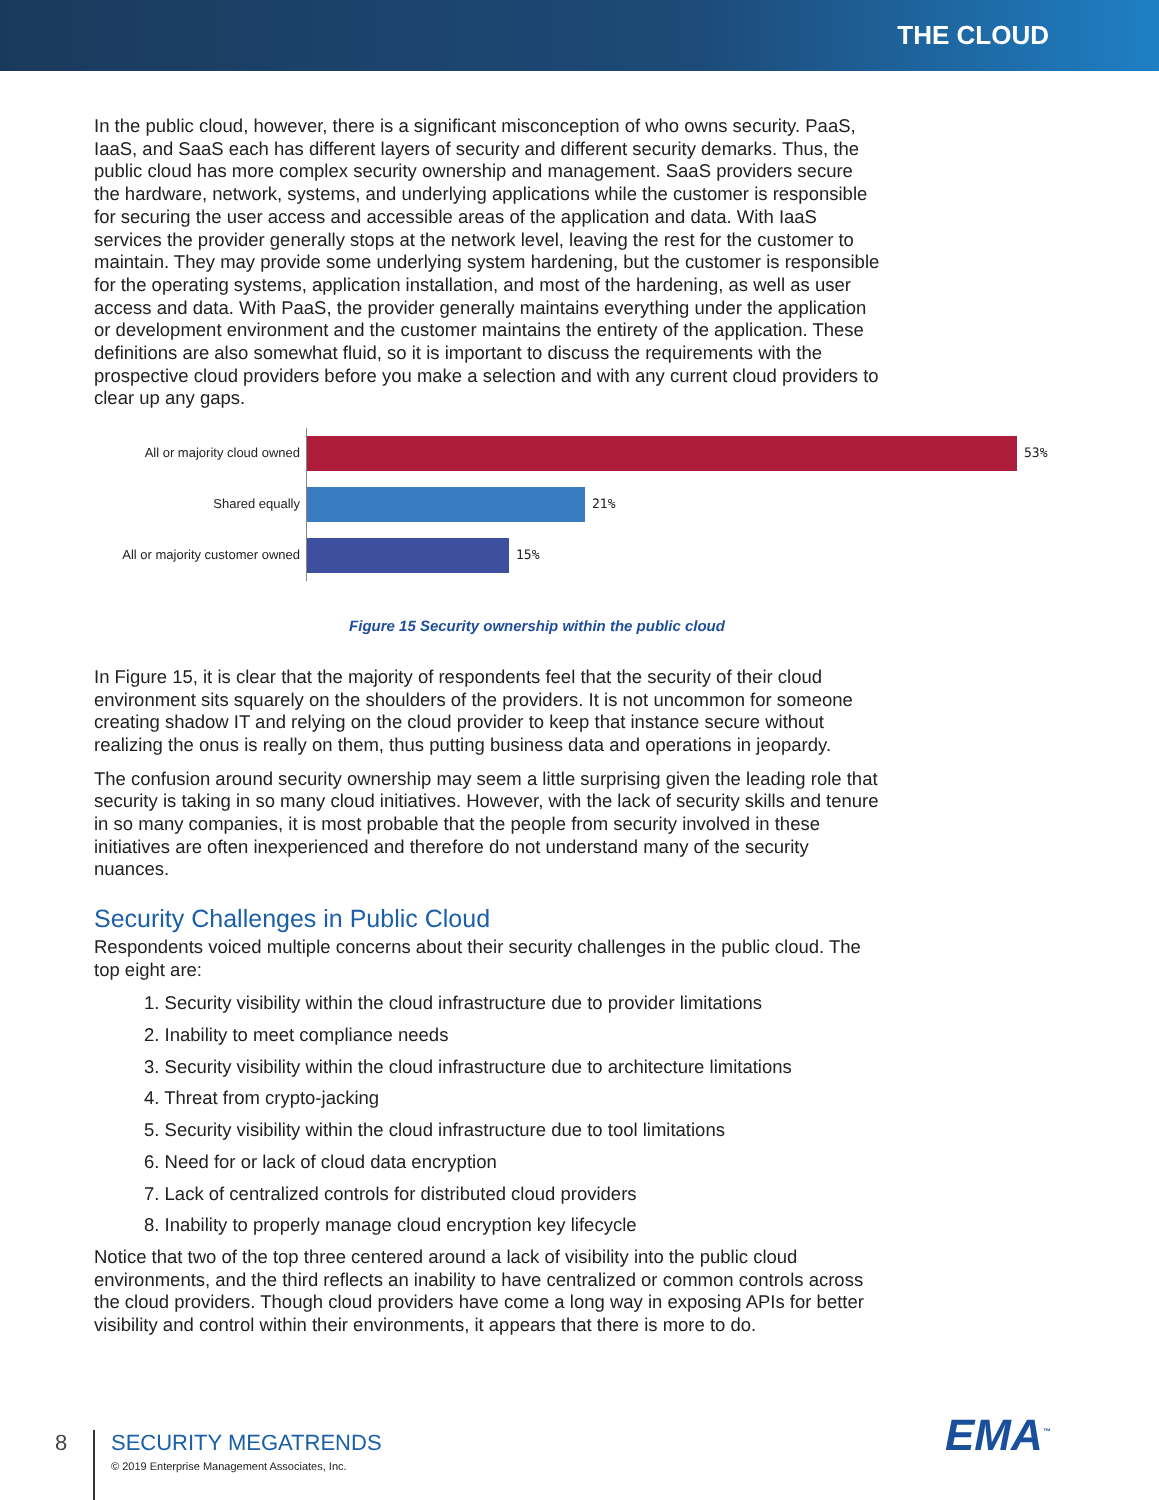THE CLOUD
In the public cloud, however, there is a significant misconception of who owns security. PaaS, IaaS, and SaaS each has different layers of security and different security demarks. Thus, the public cloud has more complex security ownership and management. SaaS providers secure the hardware, network, systems, and underlying applications while the customer is responsible for securing the user access and accessible areas of the application and data. With IaaS services the provider generally stops at the network level, leaving the rest for the customer to maintain. They may provide some underlying system hardening, but the customer is responsible for the operating systems, application installation, and most of the hardening, as well as user access and data. With PaaS, the provider generally maintains everything under the application or development environment and the customer maintains the entirety of the application. These definitions are also somewhat fluid, so it is important to discuss the requirements with the prospective cloud providers before you make a selection and with any current cloud providers to clear up any gaps.
All or majority cloud owned
53%
Shared equally
21%
All or majority customer owned
15%
Figure 15 Security ownership within the public cloud
In Figure 15, it is clear that the majority of respondents feel that the security of their cloud environment sits squarely on the shoulders of the providers. It is not uncommon for someone creating shadow IT and relying on the cloud provider to keep that instance secure without realizing the onus is really on them, thus putting business data and operations in jeopardy.
The confusion around security ownership may seem a little surprising given the leading role that security is taking in so many cloud initiatives. However, with the lack of security skills and tenure in so many companies, it is most probable that the people from security involved in these initiatives are often inexperienced and therefore do not understand many of the security nuances.
Security Challenges in Public Cloud
Respondents voiced multiple concerns about their security challenges in the public cloud. The top eight are:
1. Security visibility within the cloud infrastructure due to provider limitations
2. Inability to meet compliance needs
3. Security visibility within the cloud infrastructure due to architecture limitations
4. Threat from crypto-jacking
5. Security visibility within the cloud infrastructure due to tool limitations
6. Need for or lack of cloud data encryption
7. Lack of centralized controls for distributed cloud providers
8. Inability to properly manage cloud encryption key lifecycle
Notice that two of the top three centered around a lack of visibility into the public cloud environments, and the third reflects an inability to have centralized or common controls across the cloud providers. Though cloud providers have come a long way in exposing APIs for better visibility and control within their environments, it appears that there is more to do.
8
SECURITY MEGATRENDS
© 2019 Enterprise Management Associates, Inc.
EMA<sup>™</sup>